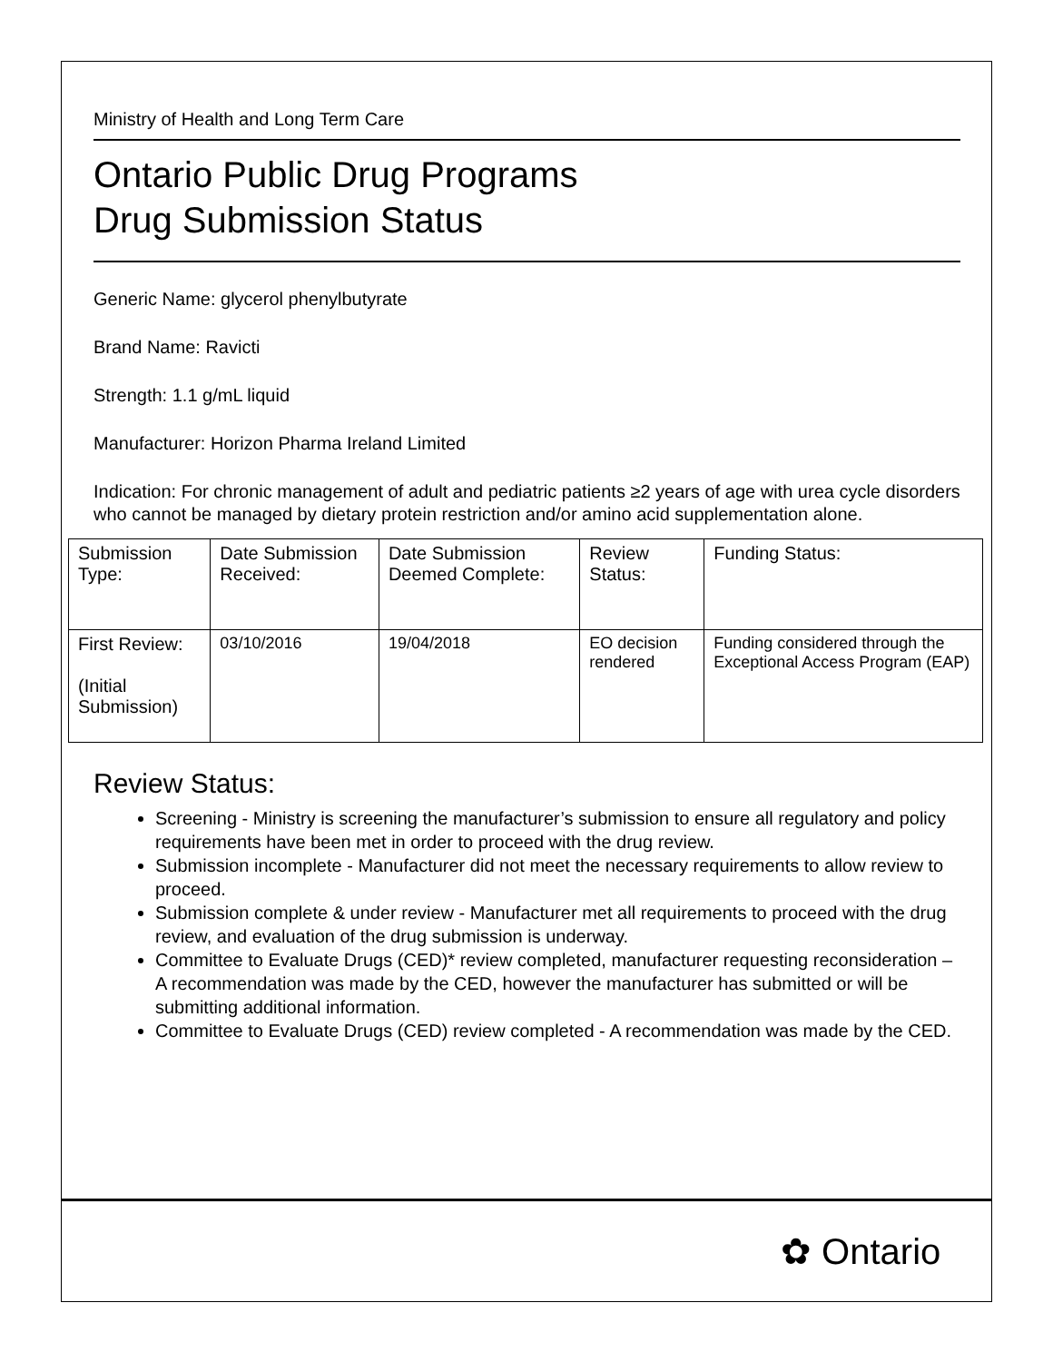Ministry of Health and Long Term Care
Ontario Public Drug Programs
Drug Submission Status
Generic Name: glycerol phenylbutyrate
Brand Name: Ravicti
Strength: 1.1 g/mL liquid
Manufacturer: Horizon Pharma Ireland Limited
Indication: For chronic management of adult and pediatric patients ≥2 years of age with urea cycle disorders who cannot be managed by dietary protein restriction and/or amino acid supplementation alone.
| Submission Type: | Date Submission Received: | Date Submission Deemed Complete: | Review Status: | Funding Status: |
| First Review: (Initial Submission) | 03/10/2016 | 19/04/2018 | EO decision rendered | Funding considered through the Exceptional Access Program (EAP) |
Review Status:
Screening - Ministry is screening the manufacturer’s submission to ensure all regulatory and policy requirements have been met in order to proceed with the drug review.
Submission incomplete - Manufacturer did not meet the necessary requirements to allow review to proceed.
Submission complete & under review - Manufacturer met all requirements to proceed with the drug review, and evaluation of the drug submission is underway.
Committee to Evaluate Drugs (CED)* review completed, manufacturer requesting reconsideration – A recommendation was made by the CED, however the manufacturer has submitted or will be submitting additional information.
Committee to Evaluate Drugs (CED) review completed - A recommendation was made by the CED.
✿ Ontario